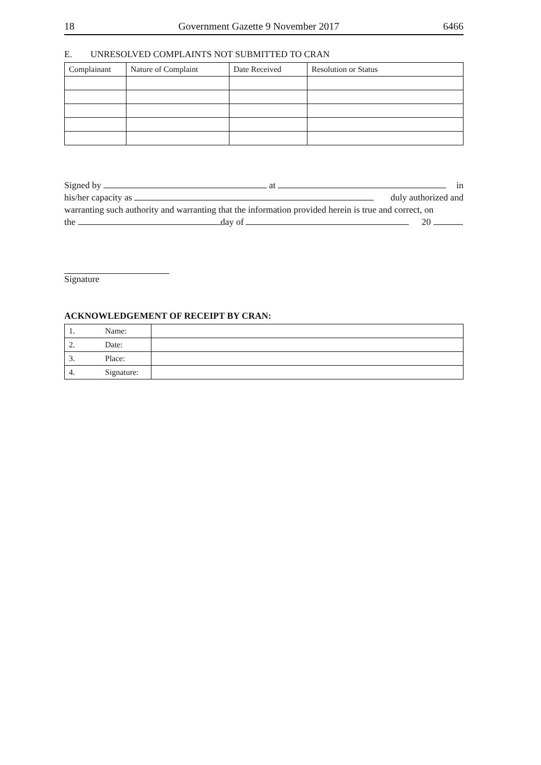18 Government Gazette 9 November 2017 6466
E. UNRESOLVED COMPLAINTS NOT SUBMITTED TO CRAN
| Complainant | Nature of Complaint | Date Received | Resolution or Status |
| --- | --- | --- | --- |
Signed by at in
his/her capacity as duly authorized and
warranting such authority and warranting that the information provided herein is true and correct, on
the day of 20 .
Signature
ACKNOWLEDGEMENT OF RECEIPT BY CRAN:
| 1. | Name: | |
| 2. | Date: | |
| 3. | Place: | |
| 4. | Signature: | |